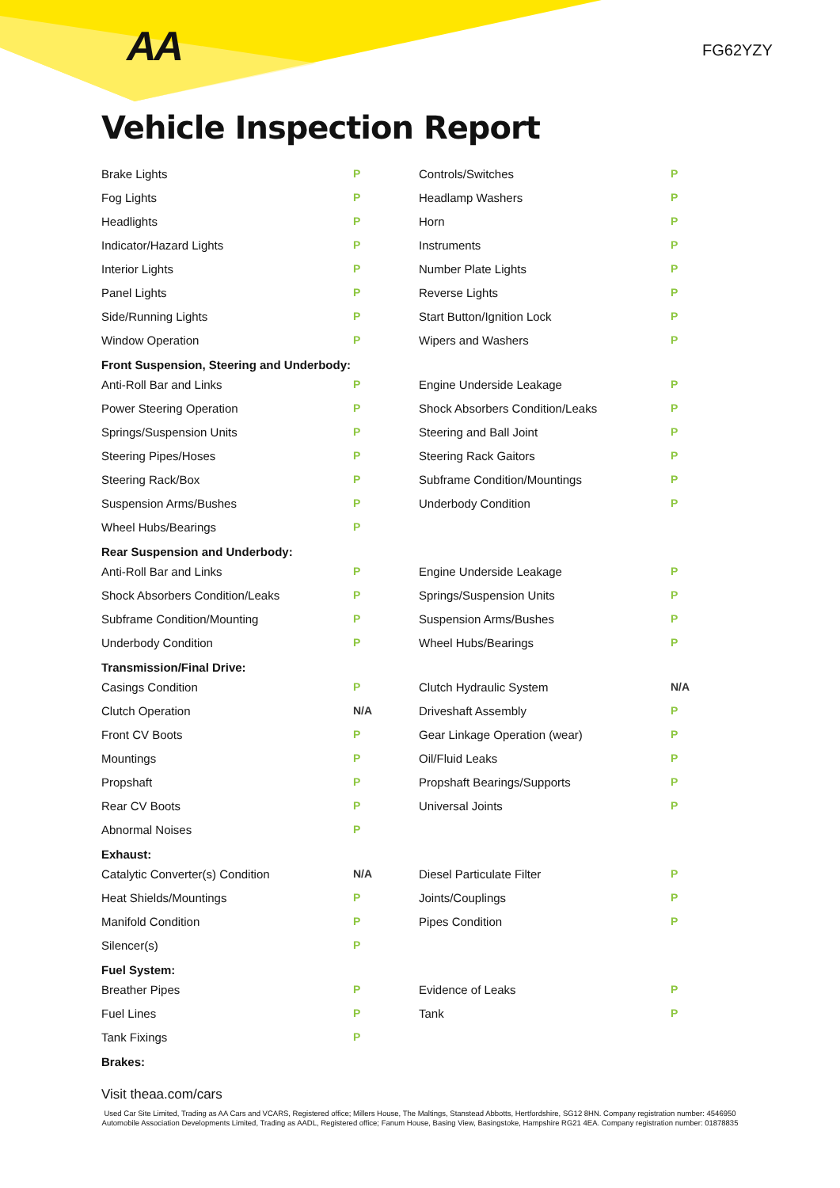AA FG62YZY
Vehicle Inspection Report
| Brake Lights | P | Controls/Switches | P |
| Fog Lights | P | Headlamp Washers | P |
| Headlights | P | Horn | P |
| Indicator/Hazard Lights | P | Instruments | P |
| Interior Lights | P | Number Plate Lights | P |
| Panel Lights | P | Reverse Lights | P |
| Side/Running Lights | P | Start Button/Ignition Lock | P |
| Window Operation | P | Wipers and Washers | P |
| Front Suspension, Steering and Underbody: | | | |
| Anti-Roll Bar and Links | P | Engine Underside Leakage | P |
| Power Steering Operation | P | Shock Absorbers Condition/Leaks | P |
| Springs/Suspension Units | P | Steering and Ball Joint | P |
| Steering Pipes/Hoses | P | Steering Rack Gaitors | P |
| Steering Rack/Box | P | Subframe Condition/Mountings | P |
| Suspension Arms/Bushes | P | Underbody Condition | P |
| Wheel Hubs/Bearings | P | | |
| Rear Suspension and Underbody: | | | |
| Anti-Roll Bar and Links | P | Engine Underside Leakage | P |
| Shock Absorbers Condition/Leaks | P | Springs/Suspension Units | P |
| Subframe Condition/Mounting | P | Suspension Arms/Bushes | P |
| Underbody Condition | P | Wheel Hubs/Bearings | P |
| Transmission/Final Drive: | | | |
| Casings Condition | P | Clutch Hydraulic System | N/A |
| Clutch Operation | N/A | Driveshaft Assembly | P |
| Front CV Boots | P | Gear Linkage Operation (wear) | P |
| Mountings | P | Oil/Fluid Leaks | P |
| Propshaft | P | Propshaft Bearings/Supports | P |
| Rear CV Boots | P | Universal Joints | P |
| Abnormal Noises | P | | |
| Exhaust: | | | |
| Catalytic Converter(s) Condition | N/A | Diesel Particulate Filter | P |
| Heat Shields/Mountings | P | Joints/Couplings | P |
| Manifold Condition | P | Pipes Condition | P |
| Silencer(s) | P | | |
| Fuel System: | | | |
| Breather Pipes | P | Evidence of Leaks | P |
| Fuel Lines | P | Tank | P |
| Tank Fixings | P | | |
| Brakes: | | | |
Visit theaa.com/cars
Used Car Site Limited, Trading as AA Cars and VCARS, Registered office; Millers House, The Maltings, Stanstead Abbotts, Hertfordshire, SG12 8HN. Company registration number: 4546950
Automobile Association Developments Limited, Trading as AADL, Registered office; Fanum House, Basing View, Basingstoke, Hampshire RG21 4EA. Company registration number: 01878835